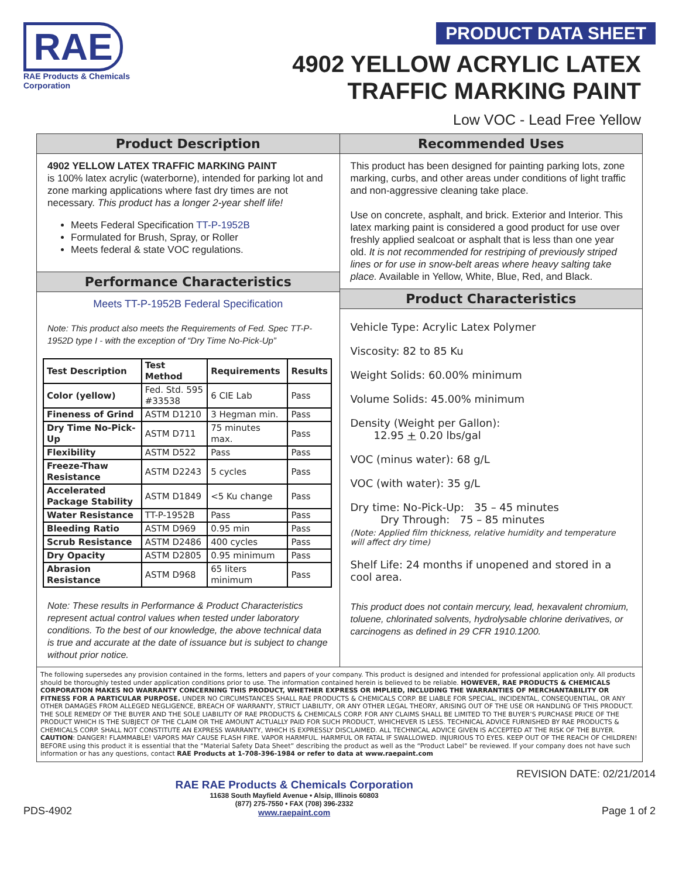RAE
RAE Products & Chemicals Corporation
PRODUCT DATA SHEET
4902 YELLOW ACRYLIC LATEX
TRAFFIC MARKING PAINT
Low VOC - Lead Free Yellow
Product Description
4902 YELLOW LATEX TRAFFIC MARKING PAINT
is 100% latex acrylic (waterborne), intended for parking lot and zone marking applications where fast dry times are not necessary. This product has a longer 2-year shelf life!
Meets Federal Specification TT-P-1952B
Formulated for Brush, Spray, or Roller
Meets federal & state VOC regulations.
Performance Characteristics
Meets TT-P-1952B Federal Specification
Note: This product also meets the Requirements of Fed. Spec TT-P-1952D type I - with the exception of “Dry Time No-Pick-Up”
| Test Description | Test Method | Requirements | Results |
| --- | --- | --- | --- |
| Color (yellow) | Fed. Std. 595 #33538 | 6 CIE Lab | Pass |
| Fineness of Grind | ASTM D1210 | 3 Hegman min. | Pass |
| Dry Time No-Pick-Up | ASTM D711 | 75 minutes max. | Pass |
| Flexibility | ASTM D522 | Pass | Pass |
| Freeze-Thaw Resistance | ASTM D2243 | 5 cycles | Pass |
| Accelerated Package Stability | ASTM D1849 | <5 Ku change | Pass |
| Water Resistance | TT-P-1952B | Pass | Pass |
| Bleeding Ratio | ASTM D969 | 0.95 min | Pass |
| Scrub Resistance | ASTM D2486 | 400 cycles | Pass |
| Dry Opacity | ASTM D2805 | 0.95 minimum | Pass |
| Abrasion Resistance | ASTM D968 | 65 liters minimum | Pass |
Note: These results in Performance & Product Characteristics represent actual control values when tested under laboratory conditions. To the best of our knowledge, the above technical data is true and accurate at the date of issuance but is subject to change without prior notice.
Recommended Uses
This product has been designed for painting parking lots, zone marking, curbs, and other areas under conditions of light traffic and non-aggressive cleaning take place.
Use on concrete, asphalt, and brick. Exterior and Interior. This latex marking paint is considered a good product for use over freshly applied sealcoat or asphalt that is less than one year old. It is not recommended for restriping of previously striped lines or for use in snow-belt areas where heavy salting take place. Available in Yellow, White, Blue, Red, and Black.
Product Characteristics
Vehicle Type: Acrylic Latex Polymer
Viscosity: 82 to 85 Ku
Weight Solids: 60.00% minimum
Volume Solids: 45.00% minimum
Density (Weight per Gallon):
12.95 + 0.20 lbs/gal
VOC (minus water): 68 g/L
VOC (with water): 35 g/L
Dry time: No-Pick-Up: 35 – 45 minutes
Dry Through: 75 – 85 minutes
(Note: Applied film thickness, relative humidity and temperature will affect dry time)
Shelf Life: 24 months if unopened and stored in a cool area.
This product does not contain mercury, lead, hexavalent chromium, toluene, chlorinated solvents, hydrolysable chlorine derivatives, or carcinogens as defined in 29 CFR 1910.1200.
The following supersedes any provision contained in the forms, letters and papers of your company. This product is designed and intended for professional application only. All products should be thoroughly tested under application conditions prior to use. The information contained herein is believed to be reliable. HOWEVER, RAE PRODUCTS & CHEMICALS CORPORATION MAKES NO WARRANTY CONCERNING THIS PRODUCT, WHETHER EXPRESS OR IMPLIED, INCLUDING THE WARRANTIES OF MERCHANTABILITY OR FITNESS FOR A PARTICULAR PURPOSE. UNDER NO CIRCUMSTANCES SHALL RAE PRODUCTS & CHEMICALS CORP. BE LIABLE FOR SPECIAL, INCIDENTAL, CONSEQUENTIAL, OR ANY OTHER DAMAGES FROM ALLEGED NEGLIGENCE, BREACH OF WARRANTY, STRICT LIABILITY, OR ANY OTHER LEGAL THEORY, ARISING OUT OF THE USE OR HANDLING OF THIS PRODUCT. THE SOLE REMEDY OF THE BUYER AND THE SOLE LIABILITY OF RAE PRODUCTS & CHEMICALS CORP. FOR ANY CLAIMS SHALL BE LIMITED TO THE BUYER’S PURCHASE PRICE OF THE PRODUCT WHICH IS THE SUBJECT OF THE CLAIM OR THE AMOUNT ACTUALLY PAID FOR SUCH PRODUCT, WHICHEVER IS LESS. TECHNICAL ADVICE FURNISHED BY RAE PRODUCTS & CHEMICALS CORP. SHALL NOT CONSTITUTE AN EXPRESS WARRANTY, WHICH IS EXPRESSLY DISCLAIMED. ALL TECHNICAL ADVICE GIVEN IS ACCEPTED AT THE RISK OF THE BUYER.
CAUTION: DANGER! FLAMMABLE! VAPORS MAY CAUSE FLASH FIRE. VAPOR HARMFUL. HARMFUL OR FATAL IF SWALLOWED. INJURIOUS TO EYES. KEEP OUT OF THE REACH OF CHILDREN! BEFORE using this product it is essential that the “Material Safety Data Sheet” describing the product as well as the “Product Label” be reviewed. If your company does not have such information or has any questions, contact RAE Products at 1-708-396-1984 or refer to data at www.raepaint.com
PDS-4902
RAE RAE Products & Chemicals Corporation
11638 South Mayfield Avenue • Alsip, Illinois 60803
(877) 275-7550 • FAX (708) 396-2332
www.raepaint.com
REVISION DATE: 02/21/2014
Page 1 of 2